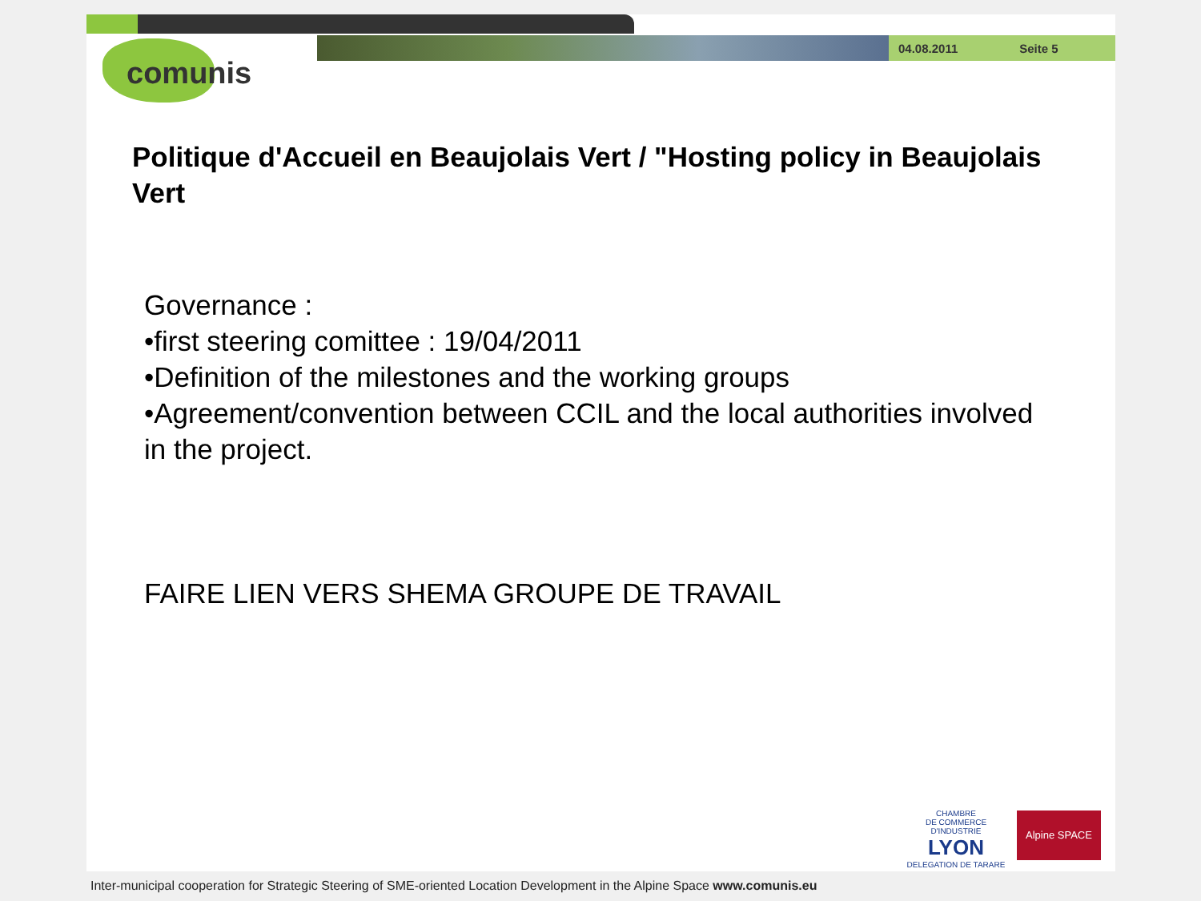04.08.2011 Seite 5
comunis
Politique d'Accueil en Beaujolais Vert / "Hosting policy in Beaujolais Vert
Governance :
•first steering comittee : 19/04/2011
•Definition of the milestones and the working groups
•Agreement/convention between CCIL and the local authorities involved in the project.
FAIRE LIEN VERS SHEMA GROUPE DE TRAVAIL
CHAMBRE
DE COMMERCE D'INDUSTRIE
LYON
DELEGATION DE TARARE
Alpine SPACE
Inter-municipal cooperation for Strategic Steering of SME-oriented Location Development in the Alpine Space www.comunis.eu